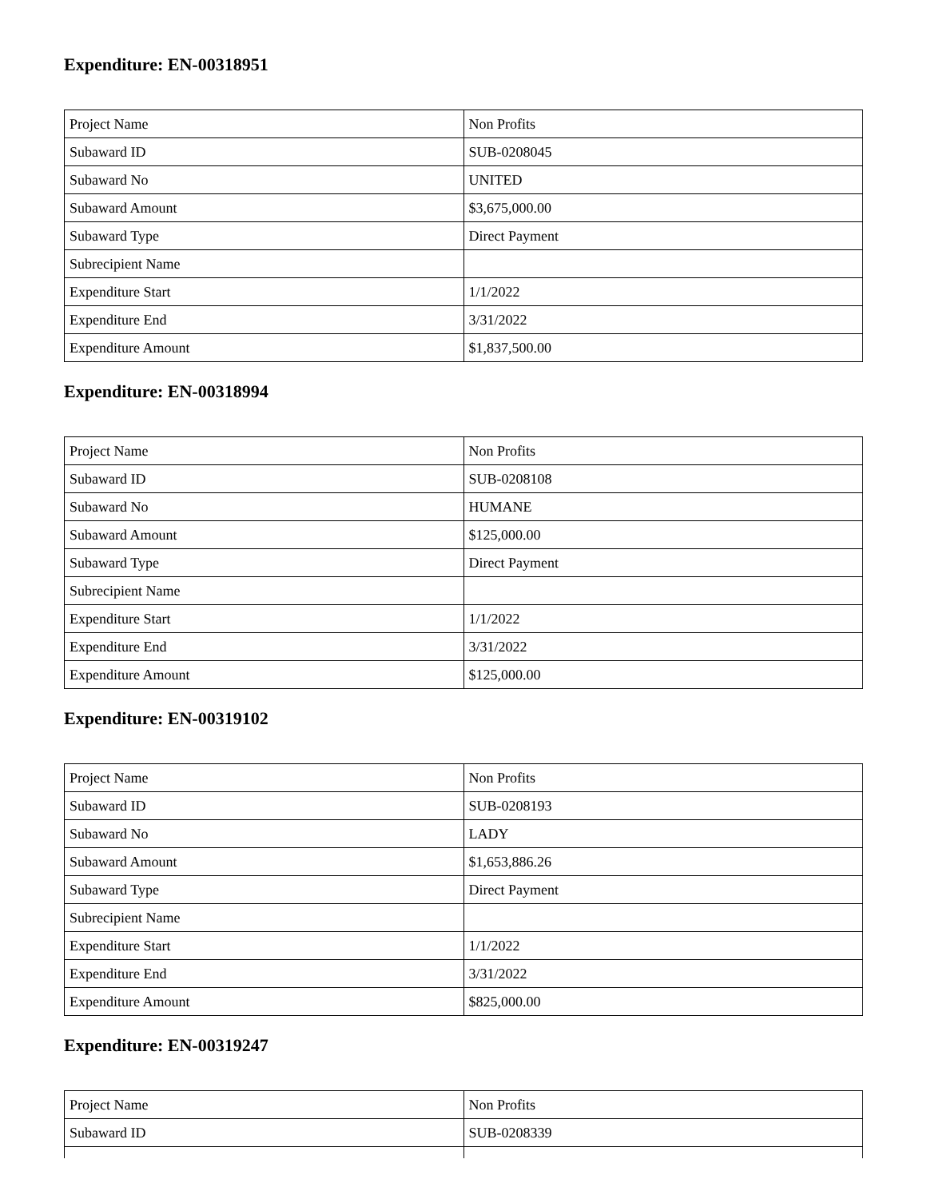Expenditure: EN-00318951
| Project Name | Non Profits |
| Subaward ID | SUB-0208045 |
| Subaward No | UNITED |
| Subaward Amount | $3,675,000.00 |
| Subaward Type | Direct Payment |
| Subrecipient Name | |
| Expenditure Start | 1/1/2022 |
| Expenditure End | 3/31/2022 |
| Expenditure Amount | $1,837,500.00 |
Expenditure: EN-00318994
| Project Name | Non Profits |
| Subaward ID | SUB-0208108 |
| Subaward No | HUMANE |
| Subaward Amount | $125,000.00 |
| Subaward Type | Direct Payment |
| Subrecipient Name | |
| Expenditure Start | 1/1/2022 |
| Expenditure End | 3/31/2022 |
| Expenditure Amount | $125,000.00 |
Expenditure: EN-00319102
| Project Name | Non Profits |
| Subaward ID | SUB-0208193 |
| Subaward No | LADY |
| Subaward Amount | $1,653,886.26 |
| Subaward Type | Direct Payment |
| Subrecipient Name | |
| Expenditure Start | 1/1/2022 |
| Expenditure End | 3/31/2022 |
| Expenditure Amount | $825,000.00 |
Expenditure: EN-00319247
| Project Name | Non Profits |
| Subaward ID | SUB-0208339 |